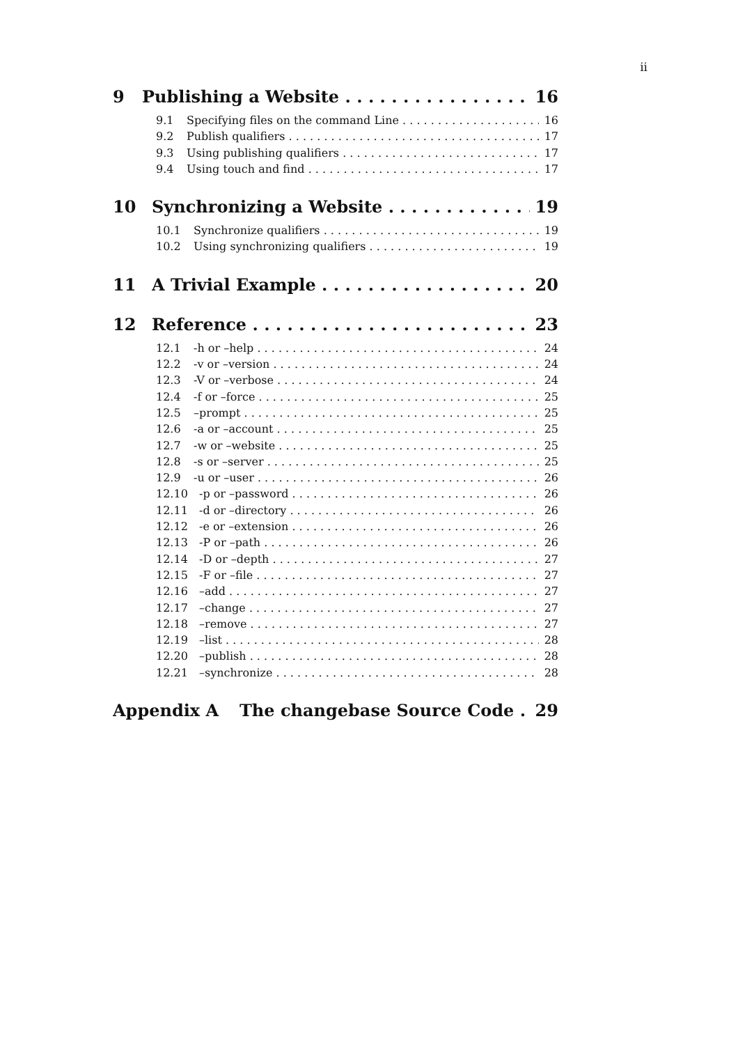ii
9 Publishing a Website 16
9.1 Specifying files on the command Line 16
9.2 Publish qualifiers 17
9.3 Using publishing qualifiers 17
9.4 Using touch and find 17
10 Synchronizing a Website 19
10.1 Synchronize qualifiers 19
10.2 Using synchronizing qualifiers 19
11 A Trivial Example 20
12 Reference 23
12.1 -h or –help 24
12.2 -v or –version 24
12.3 -V or –verbose 24
12.4 -f or –force 25
12.5 –prompt 25
12.6 -a or –account 25
12.7 -w or –website 25
12.8 -s or –server 25
12.9 -u or –user 26
12.10 -p or –password 26
12.11 -d or –directory 26
12.12 -e or –extension 26
12.13 -P or –path 26
12.14 -D or –depth 27
12.15 -F or –file 27
12.16 –add 27
12.17 –change 27
12.18 –remove 27
12.19 –list 28
12.20 –publish 28
12.21 –synchronize 28
Appendix A The changebase Source Code 29